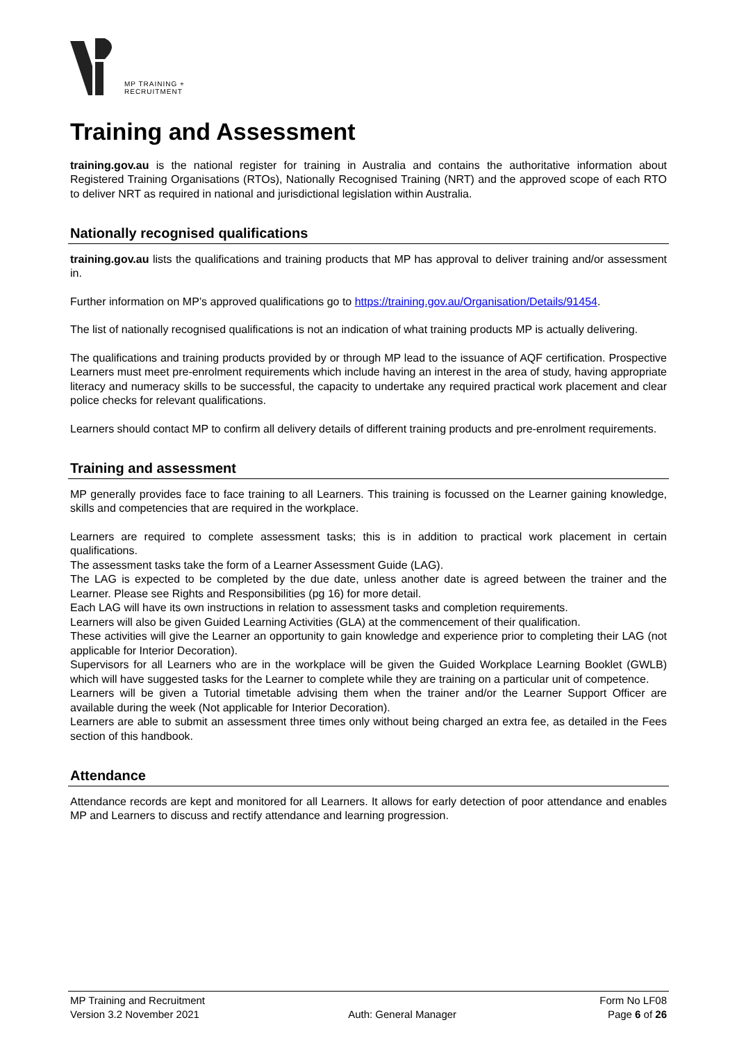MP TRAINING +
RECRUITMENT
Training and Assessment
training.gov.au is the national register for training in Australia and contains the authoritative information about Registered Training Organisations (RTOs), Nationally Recognised Training (NRT) and the approved scope of each RTO to deliver NRT as required in national and jurisdictional legislation within Australia.
Nationally recognised qualifications
training.gov.au lists the qualifications and training products that MP has approval to deliver training and/or assessment in.
Further information on MP’s approved qualifications go to https://training.gov.au/Organisation/Details/91454.
The list of nationally recognised qualifications is not an indication of what training products MP is actually delivering.
The qualifications and training products provided by or through MP lead to the issuance of AQF certification. Prospective Learners must meet pre-enrolment requirements which include having an interest in the area of study, having appropriate literacy and numeracy skills to be successful, the capacity to undertake any required practical work placement and clear police checks for relevant qualifications.
Learners should contact MP to confirm all delivery details of different training products and pre-enrolment requirements.
Training and assessment
MP generally provides face to face training to all Learners. This training is focussed on the Learner gaining knowledge, skills and competencies that are required in the workplace.
Learners are required to complete assessment tasks; this is in addition to practical work placement in certain qualifications.
The assessment tasks take the form of a Learner Assessment Guide (LAG).
The LAG is expected to be completed by the due date, unless another date is agreed between the trainer and the Learner. Please see Rights and Responsibilities (pg 16) for more detail.
Each LAG will have its own instructions in relation to assessment tasks and completion requirements.
Learners will also be given Guided Learning Activities (GLA) at the commencement of their qualification.
These activities will give the Learner an opportunity to gain knowledge and experience prior to completing their LAG (not applicable for Interior Decoration).
Supervisors for all Learners who are in the workplace will be given the Guided Workplace Learning Booklet (GWLB) which will have suggested tasks for the Learner to complete while they are training on a particular unit of competence.
Learners will be given a Tutorial timetable advising them when the trainer and/or the Learner Support Officer are available during the week (Not applicable for Interior Decoration).
Learners are able to submit an assessment three times only without being charged an extra fee, as detailed in the Fees section of this handbook.
Attendance
Attendance records are kept and monitored for all Learners. It allows for early detection of poor attendance and enables MP and Learners to discuss and rectify attendance and learning progression.
MP Training and Recruitment
Version 3.2 November 2021
Auth: General Manager Form No LF08
Page 6 of 26